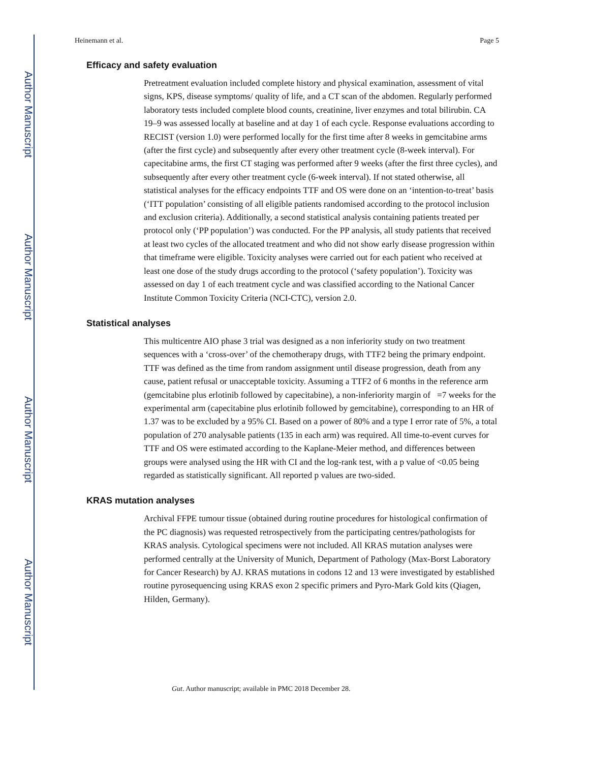Author Manuscript
Author Manuscript
Author Manuscript
Author Manuscript
Heinemann et al. Page 5
Efficacy and safety evaluation
Pretreatment evaluation included complete history and physical examination, assessment of vital signs, KPS, disease symptoms/ quality of life, and a CT scan of the abdomen. Regularly performed laboratory tests included complete blood counts, creatinine, liver enzymes and total bilirubin. CA 19–9 was assessed locally at baseline and at day 1 of each cycle. Response evaluations according to RECIST (version 1.0) were performed locally for the first time after 8 weeks in gemcitabine arms (after the first cycle) and subsequently after every other treatment cycle (8-week interval). For capecitabine arms, the first CT staging was performed after 9 weeks (after the first three cycles), and subsequently after every other treatment cycle (6-week interval). If not stated otherwise, all statistical analyses for the efficacy endpoints TTF and OS were done on an ‘intention-to-treat’ basis (‘ITT population’ consisting of all eligible patients randomised according to the protocol inclusion and exclusion criteria). Additionally, a second statistical analysis containing patients treated per protocol only (‘PP population’) was conducted. For the PP analysis, all study patients that received at least two cycles of the allocated treatment and who did not show early disease progression within that timeframe were eligible. Toxicity analyses were carried out for each patient who received at least one dose of the study drugs according to the protocol (‘safety population’). Toxicity was assessed on day 1 of each treatment cycle and was classified according to the National Cancer Institute Common Toxicity Criteria (NCI-CTC), version 2.0.
Statistical analyses
This multicentre AIO phase 3 trial was designed as a non inferiority study on two treatment sequences with a ‘cross-over’ of the chemotherapy drugs, with TTF2 being the primary endpoint. TTF was defined as the time from random assignment until disease progression, death from any cause, patient refusal or unacceptable toxicity. Assuming a TTF2 of 6 months in the reference arm (gemcitabine plus erlotinib followed by capecitabine), a non-inferiority margin of =7 weeks for the experimental arm (capecitabine plus erlotinib followed by gemcitabine), corresponding to an HR of 1.37 was to be excluded by a 95% CI. Based on a power of 80% and a type I error rate of 5%, a total population of 270 analysable patients (135 in each arm) was required. All time-to-event curves for TTF and OS were estimated according to the Kaplane-Meier method, and differences between groups were analysed using the HR with CI and the log-rank test, with a p value of <0.05 being regarded as statistically significant. All reported p values are two-sided.
KRAS mutation analyses
Archival FFPE tumour tissue (obtained during routine procedures for histological confirmation of the PC diagnosis) was requested retrospectively from the participating centres/pathologists for KRAS analysis. Cytological specimens were not included. All KRAS mutation analyses were performed centrally at the University of Munich, Department of Pathology (Max-Borst Laboratory for Cancer Research) by AJ. KRAS mutations in codons 12 and 13 were investigated by established routine pyrosequencing using KRAS exon 2 specific primers and Pyro-Mark Gold kits (Qiagen, Hilden, Germany).
Gut. Author manuscript; available in PMC 2018 December 28.